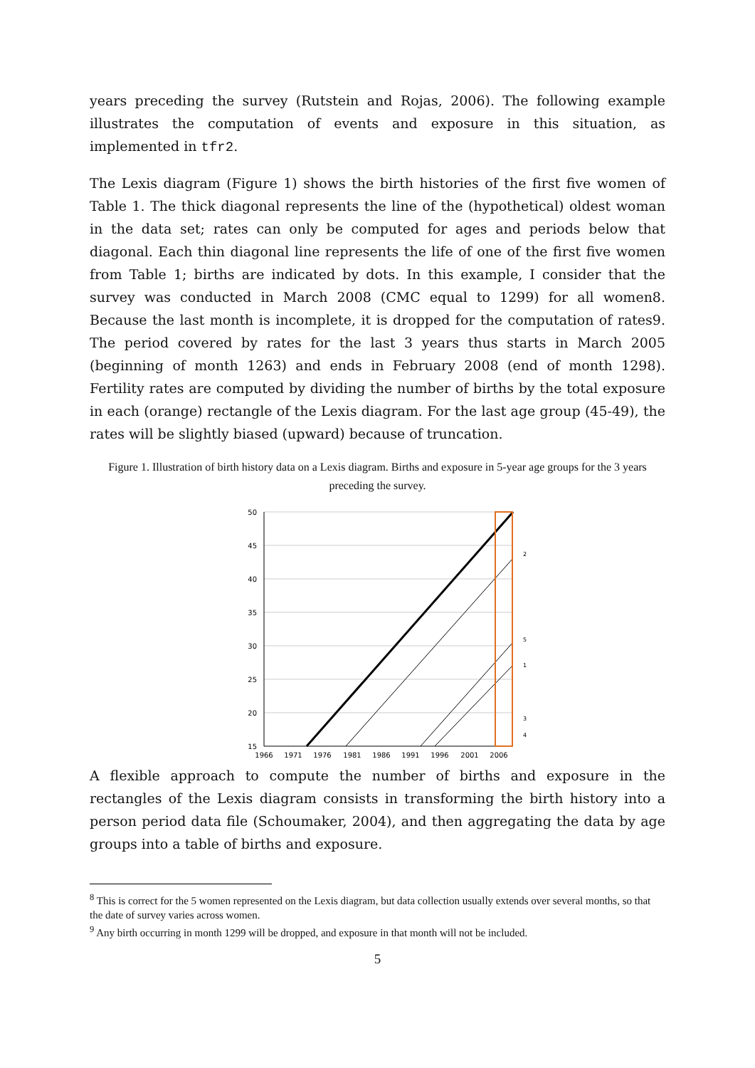years preceding the survey (Rutstein and Rojas, 2006). The following example illustrates the computation of events and exposure in this situation, as implemented in tfr2.
The Lexis diagram (Figure 1) shows the birth histories of the first five women of Table 1. The thick diagonal represents the line of the (hypothetical) oldest woman in the data set; rates can only be computed for ages and periods below that diagonal. Each thin diagonal line represents the life of one of the first five women from Table 1; births are indicated by dots. In this example, I consider that the survey was conducted in March 2008 (CMC equal to 1299) for all women8. Because the last month is incomplete, it is dropped for the computation of rates9. The period covered by rates for the last 3 years thus starts in March 2005 (beginning of month 1263) and ends in February 2008 (end of month 1298). Fertility rates are computed by dividing the number of births by the total exposure in each (orange) rectangle of the Lexis diagram. For the last age group (45-49), the rates will be slightly biased (upward) because of truncation.
Figure 1. Illustration of birth history data on a Lexis diagram. Births and exposure in 5-year age groups for the 3 years preceding the survey.
50
45
40
35
30
25
20
15
1966
1971
1976
1981
1986
1991
1996
2001
2006
2
5
1
3
4
A flexible approach to compute the number of births and exposure in the rectangles of the Lexis diagram consists in transforming the birth history into a person period data file (Schoumaker, 2004), and then aggregating the data by age groups into a table of births and exposure.
<sup>8</sup> This is correct for the 5 women represented on the Lexis diagram, but data collection usually extends over several months, so that the date of survey varies across women.
<sup>9</sup> Any birth occurring in month 1299 will be dropped, and exposure in that month will not be included.
5